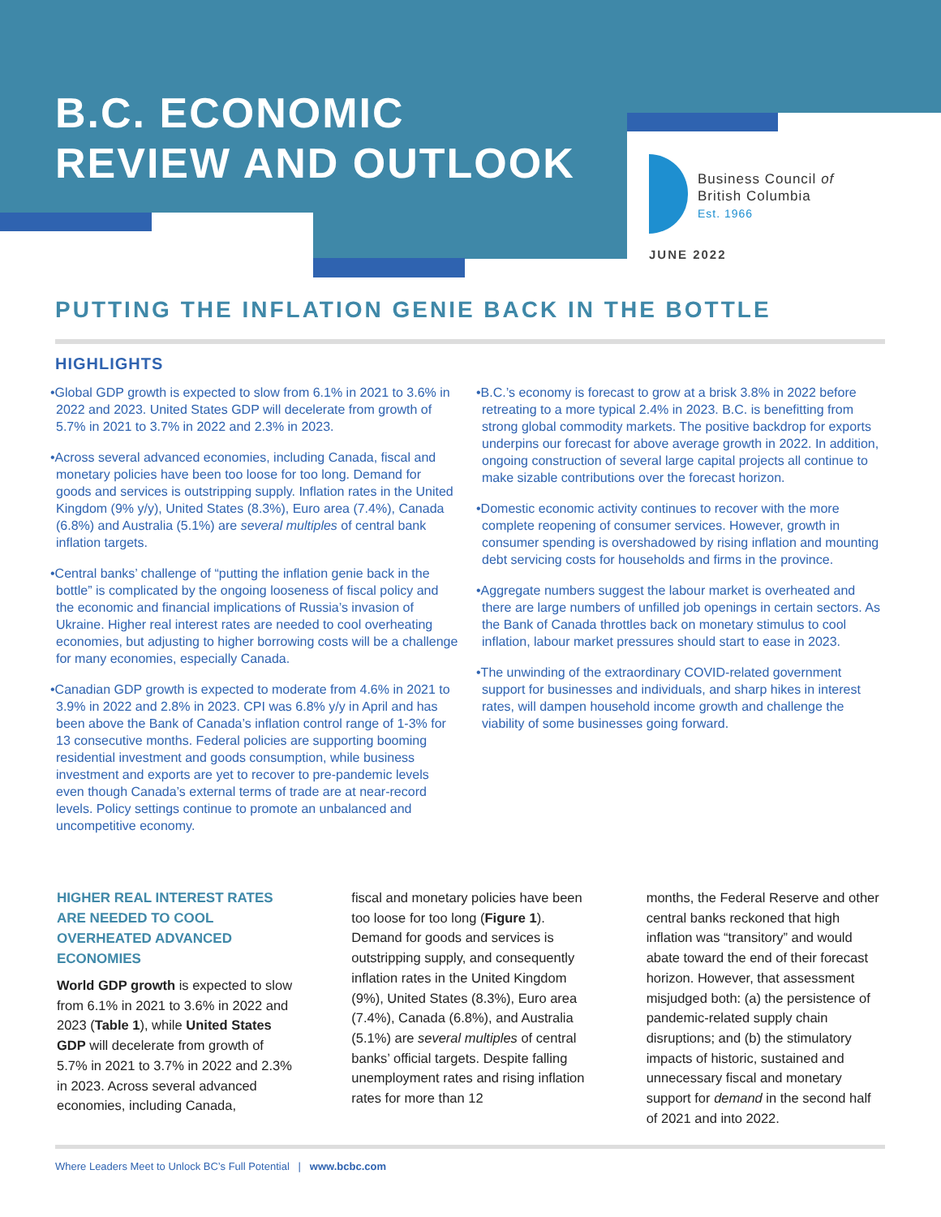B.C. ECONOMIC
REVIEW AND OUTLOOK
Business Council of
British Columbia
Est. 1966
JUNE 2022
PUTTING THE INFLATION GENIE BACK IN THE BOTTLE
HIGHLIGHTS
•Global GDP growth is expected to slow from 6.1% in 2021 to 3.6% in 2022 and 2023. United States GDP will decelerate from growth of 5.7% in 2021 to 3.7% in 2022 and 2.3% in 2023.
•Across several advanced economies, including Canada, fiscal and monetary policies have been too loose for too long. Demand for goods and services is outstripping supply. Inflation rates in the United Kingdom (9% y/y), United States (8.3%), Euro area (7.4%), Canada (6.8%) and Australia (5.1%) are several multiples of central bank inflation targets.
•Central banks’ challenge of “putting the inflation genie back in the bottle” is complicated by the ongoing looseness of fiscal policy and the economic and financial implications of Russia’s invasion of Ukraine. Higher real interest rates are needed to cool overheating economies, but adjusting to higher borrowing costs will be a challenge for many economies, especially Canada.
•Canadian GDP growth is expected to moderate from 4.6% in 2021 to 3.9% in 2022 and 2.8% in 2023. CPI was 6.8% y/y in April and has been above the Bank of Canada’s inflation control range of 1-3% for 13 consecutive months. Federal policies are supporting booming residential investment and goods consumption, while business investment and exports are yet to recover to pre-pandemic levels even though Canada’s external terms of trade are at near-record levels. Policy settings continue to promote an unbalanced and uncompetitive economy.
•B.C.’s economy is forecast to grow at a brisk 3.8% in 2022 before retreating to a more typical 2.4% in 2023. B.C. is benefitting from strong global commodity markets. The positive backdrop for exports underpins our forecast for above average growth in 2022. In addition, ongoing construction of several large capital projects all continue to make sizable contributions over the forecast horizon.
•Domestic economic activity continues to recover with the more complete reopening of consumer services. However, growth in consumer spending is overshadowed by rising inflation and mounting debt servicing costs for households and firms in the province.
•Aggregate numbers suggest the labour market is overheated and there are large numbers of unfilled job openings in certain sectors. As the Bank of Canada throttles back on monetary stimulus to cool inflation, labour market pressures should start to ease in 2023.
•The unwinding of the extraordinary COVID-related government support for businesses and individuals, and sharp hikes in interest rates, will dampen household income growth and challenge the viability of some businesses going forward.
HIGHER REAL INTEREST RATES ARE NEEDED TO COOL OVERHEATED ADVANCED ECONOMIES
World GDP growth is expected to slow from 6.1% in 2021 to 3.6% in 2022 and 2023 (Table 1), while United States GDP will decelerate from growth of 5.7% in 2021 to 3.7% in 2022 and 2.3% in 2023. Across several advanced economies, including Canada,
fiscal and monetary policies have been too loose for too long (Figure 1). Demand for goods and services is outstripping supply, and consequently inflation rates in the United Kingdom (9%), United States (8.3%), Euro area (7.4%), Canada (6.8%), and Australia (5.1%) are several multiples of central banks’ official targets. Despite falling unemployment rates and rising inflation rates for more than 12
months, the Federal Reserve and other central banks reckoned that high inflation was “transitory” and would abate toward the end of their forecast horizon. However, that assessment misjudged both: (a) the persistence of pandemic-related supply chain disruptions; and (b) the stimulatory impacts of historic, sustained and unnecessary fiscal and monetary support for demand in the second half of 2021 and into 2022.
Where Leaders Meet to Unlock BC’s Full Potential | www.bcbc.com